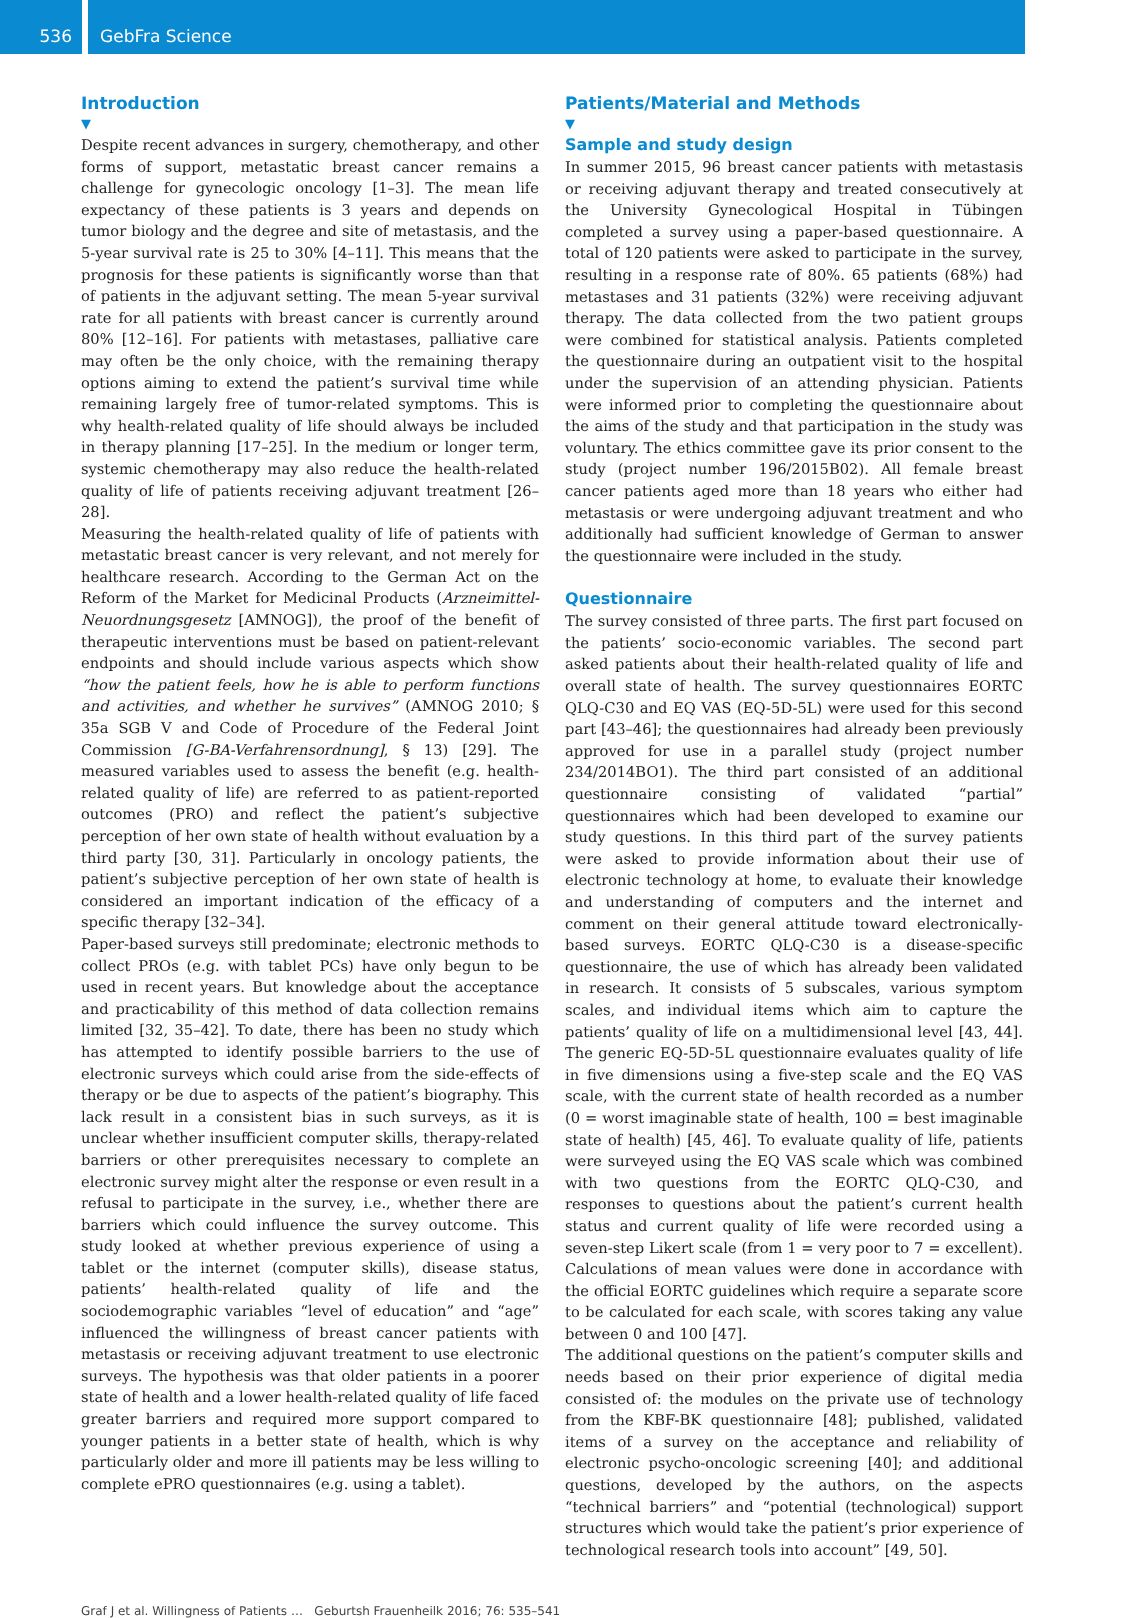536
GebFra Science
Introduction
▼
Despite recent advances in surgery, chemotherapy, and other forms of support, metastatic breast cancer remains a challenge for gynecologic oncology [1–3]. The mean life expectancy of these patients is 3 years and depends on tumor biology and the degree and site of metastasis, and the 5-year survival rate is 25 to 30% [4–11]. This means that the prognosis for these patients is significantly worse than that of patients in the adjuvant setting. The mean 5-year survival rate for all patients with breast cancer is currently around 80% [12–16]. For patients with metastases, palliative care may often be the only choice, with the remaining therapy options aiming to extend the patient’s survival time while remaining largely free of tumor-related symptoms. This is why health-related quality of life should always be included in therapy planning [17–25]. In the medium or longer term, systemic chemotherapy may also reduce the health-related quality of life of patients receiving adjuvant treatment [26–28].
Measuring the health-related quality of life of patients with metastatic breast cancer is very relevant, and not merely for healthcare research. According to the German Act on the Reform of the Market for Medicinal Products (Arzneimittel-Neuordnungsgesetz [AMNOG]), the proof of the benefit of therapeutic interventions must be based on patient-relevant endpoints and should include various aspects which show “how the patient feels, how he is able to perform functions and activities, and whether he survives” (AMNOG 2010; § 35a SGB V and Code of Procedure of the Federal Joint Commission [G-BA-Verfahrensordnung], § 13) [29]. The measured variables used to assess the benefit (e.g. health-related quality of life) are referred to as patient-reported outcomes (PRO) and reflect the patient’s subjective perception of her own state of health without evaluation by a third party [30, 31]. Particularly in oncology patients, the patient’s subjective perception of her own state of health is considered an important indication of the efficacy of a specific therapy [32–34].
Paper-based surveys still predominate; electronic methods to collect PROs (e.g. with tablet PCs) have only begun to be used in recent years. But knowledge about the acceptance and practicability of this method of data collection remains limited [32, 35–42]. To date, there has been no study which has attempted to identify possible barriers to the use of electronic surveys which could arise from the side-effects of therapy or be due to aspects of the patient’s biography. This lack result in a consistent bias in such surveys, as it is unclear whether insufficient computer skills, therapy-related barriers or other prerequisites necessary to complete an electronic survey might alter the response or even result in a refusal to participate in the survey, i.e., whether there are barriers which could influence the survey outcome. This study looked at whether previous experience of using a tablet or the internet (computer skills), disease status, patients’ health-related quality of life and the sociodemographic variables “level of education” and “age” influenced the willingness of breast cancer patients with metastasis or receiving adjuvant treatment to use electronic surveys. The hypothesis was that older patients in a poorer state of health and a lower health-related quality of life faced greater barriers and required more support compared to younger patients in a better state of health, which is why particularly older and more ill patients may be less willing to complete ePRO questionnaires (e.g. using a tablet).
Patients/Material and Methods
▼
Sample and study design
In summer 2015, 96 breast cancer patients with metastasis or receiving adjuvant therapy and treated consecutively at the University Gynecological Hospital in Tübingen completed a survey using a paper-based questionnaire. A total of 120 patients were asked to participate in the survey, resulting in a response rate of 80%. 65 patients (68%) had metastases and 31 patients (32%) were receiving adjuvant therapy. The data collected from the two patient groups were combined for statistical analysis. Patients completed the questionnaire during an outpatient visit to the hospital under the supervision of an attending physician. Patients were informed prior to completing the questionnaire about the aims of the study and that participation in the study was voluntary. The ethics committee gave its prior consent to the study (project number 196/2015B02). All female breast cancer patients aged more than 18 years who either had metastasis or were undergoing adjuvant treatment and who additionally had sufficient knowledge of German to answer the questionnaire were included in the study.
Questionnaire
The survey consisted of three parts. The first part focused on the patients’ socio-economic variables. The second part asked patients about their health-related quality of life and overall state of health. The survey questionnaires EORTC QLQ-C30 and EQ VAS (EQ-5D-5L) were used for this second part [43–46]; the questionnaires had already been previously approved for use in a parallel study (project number 234/2014BO1). The third part consisted of an additional questionnaire consisting of validated “partial” questionnaires which had been developed to examine our study questions. In this third part of the survey patients were asked to provide information about their use of electronic technology at home, to evaluate their knowledge and understanding of computers and the internet and comment on their general attitude toward electronically-based surveys. EORTC QLQ-C30 is a disease-specific questionnaire, the use of which has already been validated in research. It consists of 5 subscales, various symptom scales, and individual items which aim to capture the patients’ quality of life on a multidimensional level [43, 44]. The generic EQ-5D-5L questionnaire evaluates quality of life in five dimensions using a five-step scale and the EQ VAS scale, with the current state of health recorded as a number (0 = worst imaginable state of health, 100 = best imaginable state of health) [45, 46]. To evaluate quality of life, patients were surveyed using the EQ VAS scale which was combined with two questions from the EORTC QLQ-C30, and responses to questions about the patient’s current health status and current quality of life were recorded using a seven-step Likert scale (from 1 = very poor to 7 = excellent). Calculations of mean values were done in accordance with the official EORTC guidelines which require a separate score to be calculated for each scale, with scores taking any value between 0 and 100 [47].
The additional questions on the patient’s computer skills and needs based on their prior experience of digital media consisted of: the modules on the private use of technology from the KBF-BK questionnaire [48]; published, validated items of a survey on the acceptance and reliability of electronic psycho-oncologic screening [40]; and additional questions, developed by the authors, on the aspects “technical barriers” and “potential (technological) support structures which would take the patient’s prior experience of technological research tools into account” [49, 50].
Graf J et al. Willingness of Patients … Geburtsh Frauenheilk 2016; 76: 535–541